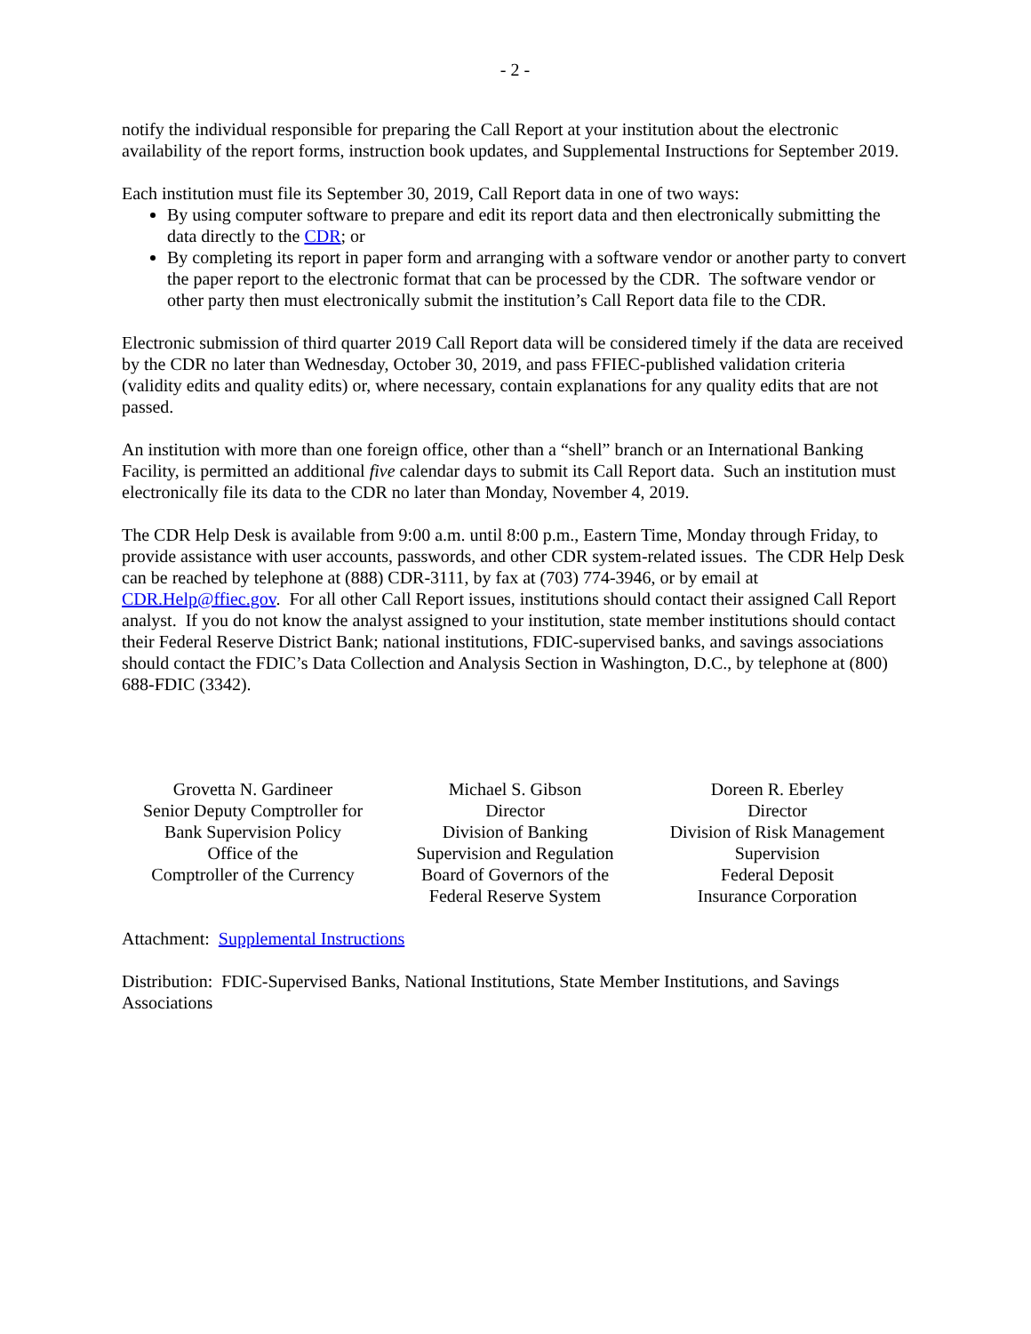- 2 -
notify the individual responsible for preparing the Call Report at your institution about the electronic availability of the report forms, instruction book updates, and Supplemental Instructions for September 2019.
Each institution must file its September 30, 2019, Call Report data in one of two ways:
By using computer software to prepare and edit its report data and then electronically submitting the data directly to the CDR; or
By completing its report in paper form and arranging with a software vendor or another party to convert the paper report to the electronic format that can be processed by the CDR. The software vendor or other party then must electronically submit the institution’s Call Report data file to the CDR.
Electronic submission of third quarter 2019 Call Report data will be considered timely if the data are received by the CDR no later than Wednesday, October 30, 2019, and pass FFIEC-published validation criteria (validity edits and quality edits) or, where necessary, contain explanations for any quality edits that are not passed.
An institution with more than one foreign office, other than a “shell” branch or an International Banking Facility, is permitted an additional five calendar days to submit its Call Report data. Such an institution must electronically file its data to the CDR no later than Monday, November 4, 2019.
The CDR Help Desk is available from 9:00 a.m. until 8:00 p.m., Eastern Time, Monday through Friday, to provide assistance with user accounts, passwords, and other CDR system-related issues. The CDR Help Desk can be reached by telephone at (888) CDR-3111, by fax at (703) 774-3946, or by email at CDR.Help@ffiec.gov. For all other Call Report issues, institutions should contact their assigned Call Report analyst. If you do not know the analyst assigned to your institution, state member institutions should contact their Federal Reserve District Bank; national institutions, FDIC-supervised banks, and savings associations should contact the FDIC’s Data Collection and Analysis Section in Washington, D.C., by telephone at (800) 688-FDIC (3342).
Grovetta N. Gardineer
Senior Deputy Comptroller for
Bank Supervision Policy
Office of the
Comptroller of the Currency
Michael S. Gibson
Director
Division of Banking
Supervision and Regulation
Board of Governors of the
Federal Reserve System
Doreen R. Eberley
Director
Division of Risk Management
Supervision
Federal Deposit
Insurance Corporation
Attachment: Supplemental Instructions
Distribution: FDIC-Supervised Banks, National Institutions, State Member Institutions, and Savings Associations